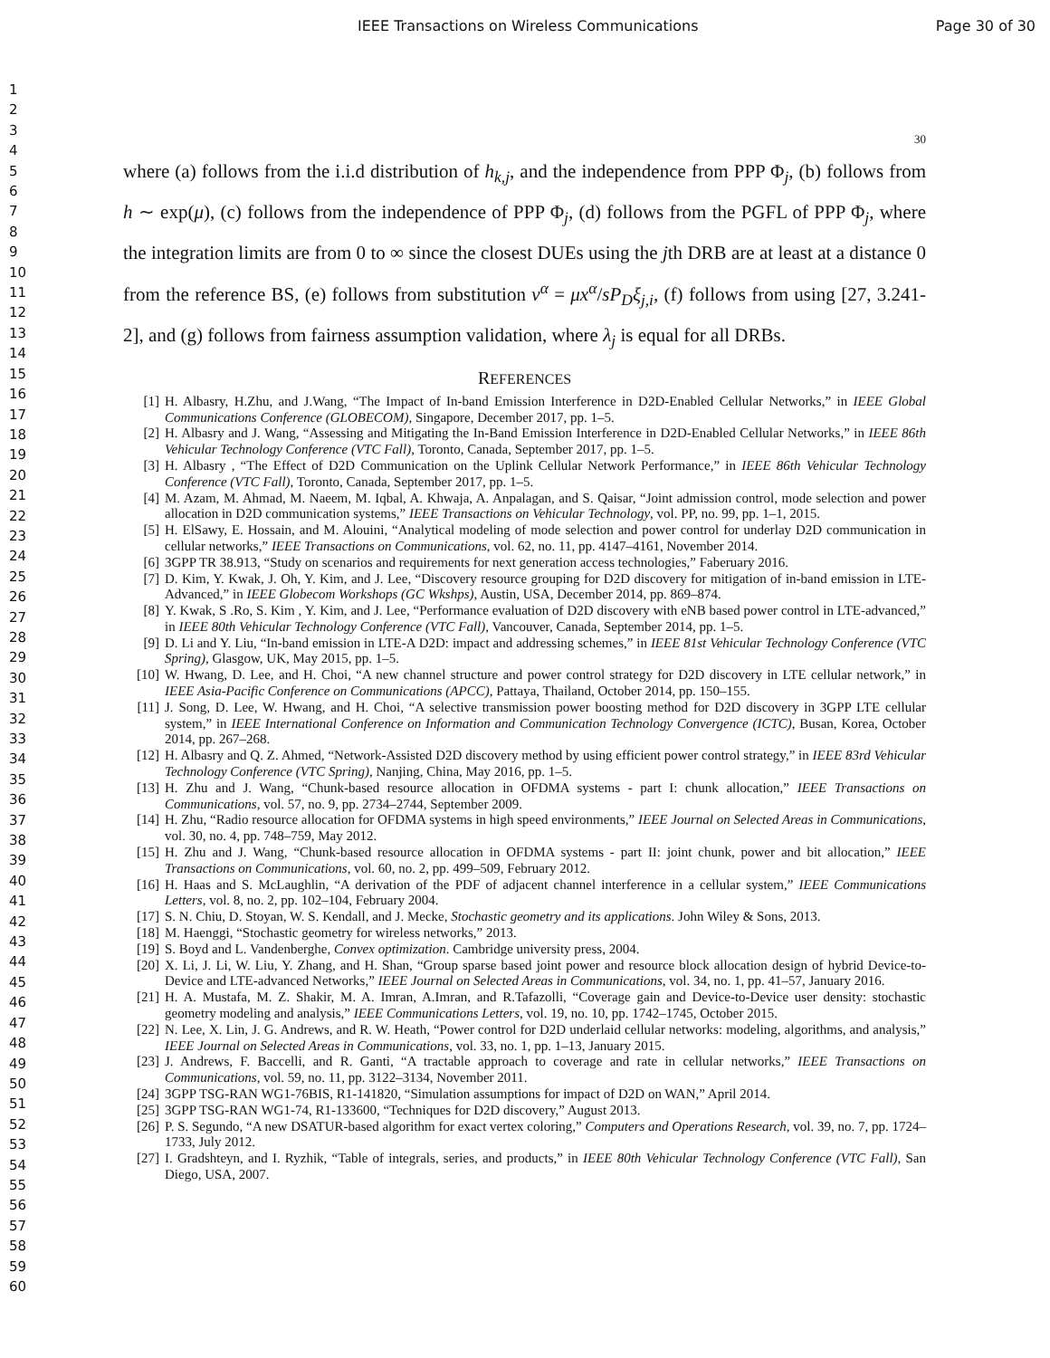IEEE Transactions on Wireless Communications Page 30 of 30
1
2
3
4
5
6
7
8
9
10
11
12
13
14
15
16
17
18
19
20
21
22
23
24
25
26
27
28
29
30
31
32
33
34
35
36
37
38
39
40
41
42
43
44
45
46
47
48
49
50
51
52
53
54
55
56
57
58
59
60
30
where (a) follows from the i.i.d distribution of h<sub>k,j</sub>, and the independence from PPP Φ<sub>j</sub>, (b) follows from h ∼ exp(μ), (c) follows from the independence of PPP Φ<sub>j</sub>, (d) follows from the PGFL of PPP Φ<sub>j</sub>, where the integration limits are from 0 to ∞ since the closest DUEs using the jth DRB are at least at a distance 0 from the reference BS, (e) follows from substitution v<sup>α</sup> = μx<sup>α</sup>/sP<sub>D</sub>ξ<sub>j,i</sub>, (f) follows from using [27, 3.241-2], and (g) follows from fairness assumption validation, where λ<sub>j</sub> is equal for all DRBs.
REFERENCES
[1] H. Albasry, H.Zhu, and J.Wang, “The Impact of In-band Emission Interference in D2D-Enabled Cellular Networks,” in IEEE Global Communications Conference (GLOBECOM), Singapore, December 2017, pp. 1–5.
[2] H. Albasry and J. Wang, “Assessing and Mitigating the In-Band Emission Interference in D2D-Enabled Cellular Networks,” in IEEE 86th Vehicular Technology Conference (VTC Fall), Toronto, Canada, September 2017, pp. 1–5.
[3] H. Albasry , “The Effect of D2D Communication on the Uplink Cellular Network Performance,” in IEEE 86th Vehicular Technology Conference (VTC Fall), Toronto, Canada, September 2017, pp. 1–5.
[4] M. Azam, M. Ahmad, M. Naeem, M. Iqbal, A. Khwaja, A. Anpalagan, and S. Qaisar, “Joint admission control, mode selection and power allocation in D2D communication systems,” IEEE Transactions on Vehicular Technology, vol. PP, no. 99, pp. 1–1, 2015.
[5] H. ElSawy, E. Hossain, and M. Alouini, “Analytical modeling of mode selection and power control for underlay D2D communication in cellular networks,” IEEE Transactions on Communications, vol. 62, no. 11, pp. 4147–4161, November 2014.
[6] 3GPP TR 38.913, “Study on scenarios and requirements for next generation access technologies,” Faberuary 2016.
[7] D. Kim, Y. Kwak, J. Oh, Y. Kim, and J. Lee, “Discovery resource grouping for D2D discovery for mitigation of in-band emission in LTE-Advanced,” in IEEE Globecom Workshops (GC Wkshps), Austin, USA, December 2014, pp. 869–874.
[8] Y. Kwak, S .Ro, S. Kim , Y. Kim, and J. Lee, “Performance evaluation of D2D discovery with eNB based power control in LTE-advanced,” in IEEE 80th Vehicular Technology Conference (VTC Fall), Vancouver, Canada, September 2014, pp. 1–5.
[9] D. Li and Y. Liu, “In-band emission in LTE-A D2D: impact and addressing schemes,” in IEEE 81st Vehicular Technology Conference (VTC Spring), Glasgow, UK, May 2015, pp. 1–5.
[10] W. Hwang, D. Lee, and H. Choi, “A new channel structure and power control strategy for D2D discovery in LTE cellular network,” in IEEE Asia-Pacific Conference on Communications (APCC), Pattaya, Thailand, October 2014, pp. 150–155.
[11] J. Song, D. Lee, W. Hwang, and H. Choi, “A selective transmission power boosting method for D2D discovery in 3GPP LTE cellular system,” in IEEE International Conference on Information and Communication Technology Convergence (ICTC), Busan, Korea, October 2014, pp. 267–268.
[12] H. Albasry and Q. Z. Ahmed, “Network-Assisted D2D discovery method by using efficient power control strategy,” in IEEE 83rd Vehicular Technology Conference (VTC Spring), Nanjing, China, May 2016, pp. 1–5.
[13] H. Zhu and J. Wang, “Chunk-based resource allocation in OFDMA systems - part I: chunk allocation,” IEEE Transactions on Communications, vol. 57, no. 9, pp. 2734–2744, September 2009.
[14] H. Zhu, “Radio resource allocation for OFDMA systems in high speed environments,” IEEE Journal on Selected Areas in Communications, vol. 30, no. 4, pp. 748–759, May 2012.
[15] H. Zhu and J. Wang, “Chunk-based resource allocation in OFDMA systems - part II: joint chunk, power and bit allocation,” IEEE Transactions on Communications, vol. 60, no. 2, pp. 499–509, February 2012.
[16] H. Haas and S. McLaughlin, “A derivation of the PDF of adjacent channel interference in a cellular system,” IEEE Communications Letters, vol. 8, no. 2, pp. 102–104, February 2004.
[17] S. N. Chiu, D. Stoyan, W. S. Kendall, and J. Mecke, Stochastic geometry and its applications. John Wiley & Sons, 2013.
[18] M. Haenggi, “Stochastic geometry for wireless networks,” 2013.
[19] S. Boyd and L. Vandenberghe, Convex optimization. Cambridge university press, 2004.
[20] X. Li, J. Li, W. Liu, Y. Zhang, and H. Shan, “Group sparse based joint power and resource block allocation design of hybrid Device-to-Device and LTE-advanced Networks,” IEEE Journal on Selected Areas in Communications, vol. 34, no. 1, pp. 41–57, January 2016.
[21] H. A. Mustafa, M. Z. Shakir, M. A. Imran, A.Imran, and R.Tafazolli, “Coverage gain and Device-to-Device user density: stochastic geometry modeling and analysis,” IEEE Communications Letters, vol. 19, no. 10, pp. 1742–1745, October 2015.
[22] N. Lee, X. Lin, J. G. Andrews, and R. W. Heath, “Power control for D2D underlaid cellular networks: modeling, algorithms, and analysis,” IEEE Journal on Selected Areas in Communications, vol. 33, no. 1, pp. 1–13, January 2015.
[23] J. Andrews, F. Baccelli, and R. Ganti, “A tractable approach to coverage and rate in cellular networks,” IEEE Transactions on Communications, vol. 59, no. 11, pp. 3122–3134, November 2011.
[24] 3GPP TSG-RAN WG1-76BIS, R1-141820, “Simulation assumptions for impact of D2D on WAN,” April 2014.
[25] 3GPP TSG-RAN WG1-74, R1-133600, “Techniques for D2D discovery,” August 2013.
[26] P. S. Segundo, “A new DSATUR-based algorithm for exact vertex coloring,” Computers and Operations Research, vol. 39, no. 7, pp. 1724–1733, July 2012.
[27] I. Gradshteyn, and I. Ryzhik, “Table of integrals, series, and products,” in IEEE 80th Vehicular Technology Conference (VTC Fall), San Diego, USA, 2007.